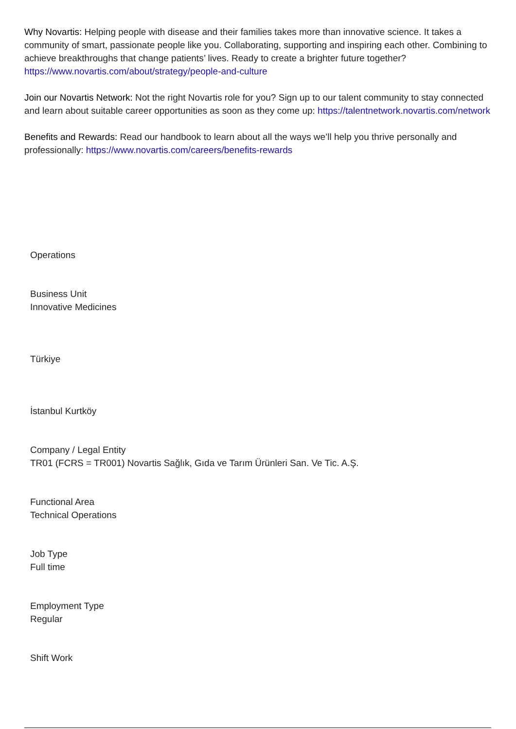Why Novartis: Helping people with disease and their families takes more than innovative science. It takes a community of smart, passionate people like you. Collaborating, supporting and inspiring each other. Combining to achieve breakthroughs that change patients’ lives. Ready to create a brighter future together? https://www.novartis.com/about/strategy/people-and-culture
Join our Novartis Network: Not the right Novartis role for you? Sign up to our talent community to stay connected and learn about suitable career opportunities as soon as they come up: https://talentnetwork.novartis.com/network
Benefits and Rewards: Read our handbook to learn about all the ways we’ll help you thrive personally and professionally: https://www.novartis.com/careers/benefits-rewards
Operations
Business Unit
Innovative Medicines
Türkiye
İstanbul Kurtköy
Company / Legal Entity
TR01 (FCRS = TR001) Novartis Sağlık, Gıda ve Tarım Ürünleri San. Ve Tic. A.Ş.
Functional Area
Technical Operations
Job Type
Full time
Employment Type
Regular
Shift Work